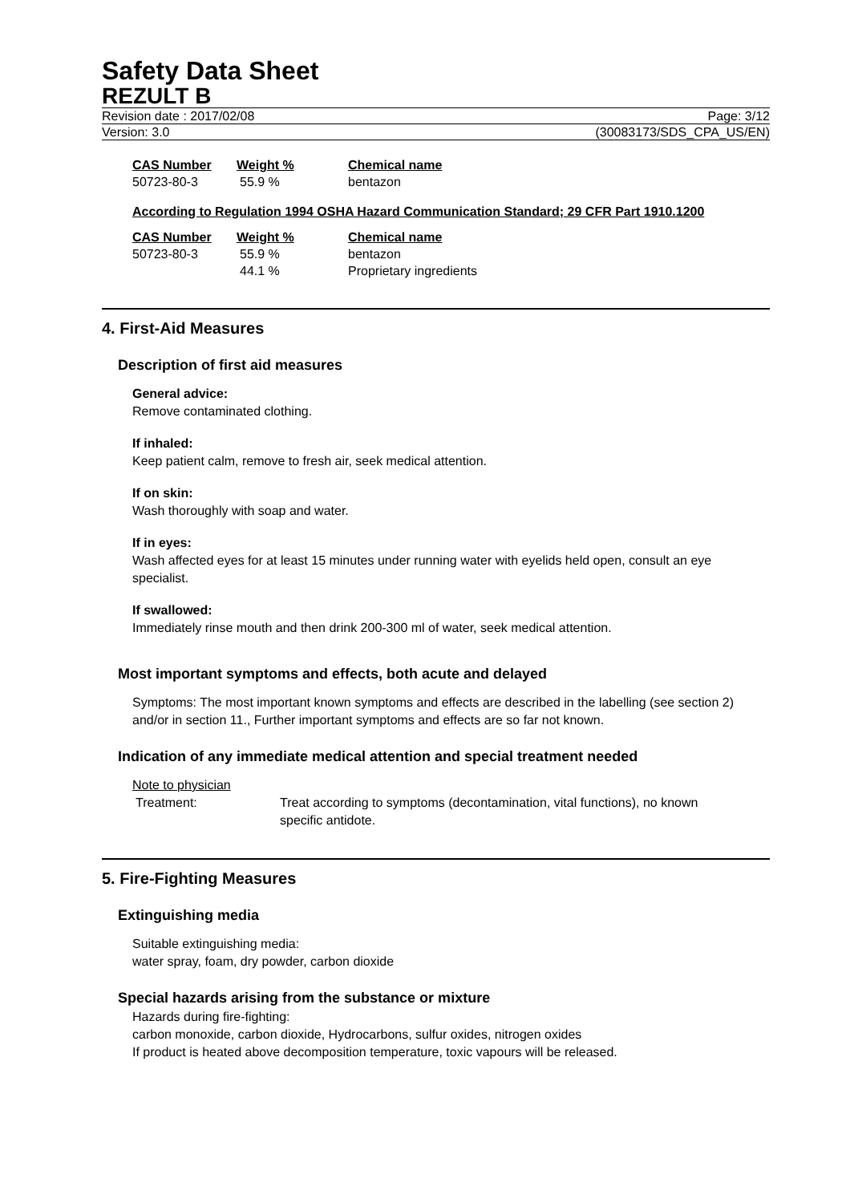Safety Data Sheet
REZULT B
Revision date : 2017/02/08 Page: 3/12
Version: 3.0 (30083173/SDS_CPA_US/EN)
| CAS Number | Weight % | Chemical name |
| --- | --- | --- |
| 50723-80-3 | 55.9 % | bentazon |
According to Regulation 1994 OSHA Hazard Communication Standard; 29 CFR Part 1910.1200
| CAS Number | Weight % | Chemical name |
| --- | --- | --- |
| 50723-80-3 | 55.9 % | bentazon |
| | 44.1 % | Proprietary ingredients |
4. First-Aid Measures
Description of first aid measures
General advice:
Remove contaminated clothing.
If inhaled:
Keep patient calm, remove to fresh air, seek medical attention.
If on skin:
Wash thoroughly with soap and water.
If in eyes:
Wash affected eyes for at least 15 minutes under running water with eyelids held open, consult an eye specialist.
If swallowed:
Immediately rinse mouth and then drink 200-300 ml of water, seek medical attention.
Most important symptoms and effects, both acute and delayed
Symptoms: The most important known symptoms and effects are described in the labelling (see section 2) and/or in section 11., Further important symptoms and effects are so far not known.
Indication of any immediate medical attention and special treatment needed
Note to physician
Treatment: Treat according to symptoms (decontamination, vital functions), no known specific antidote.
5. Fire-Fighting Measures
Extinguishing media
Suitable extinguishing media:
water spray, foam, dry powder, carbon dioxide
Special hazards arising from the substance or mixture
Hazards during fire-fighting:
carbon monoxide, carbon dioxide, Hydrocarbons, sulfur oxides, nitrogen oxides
If product is heated above decomposition temperature, toxic vapours will be released.